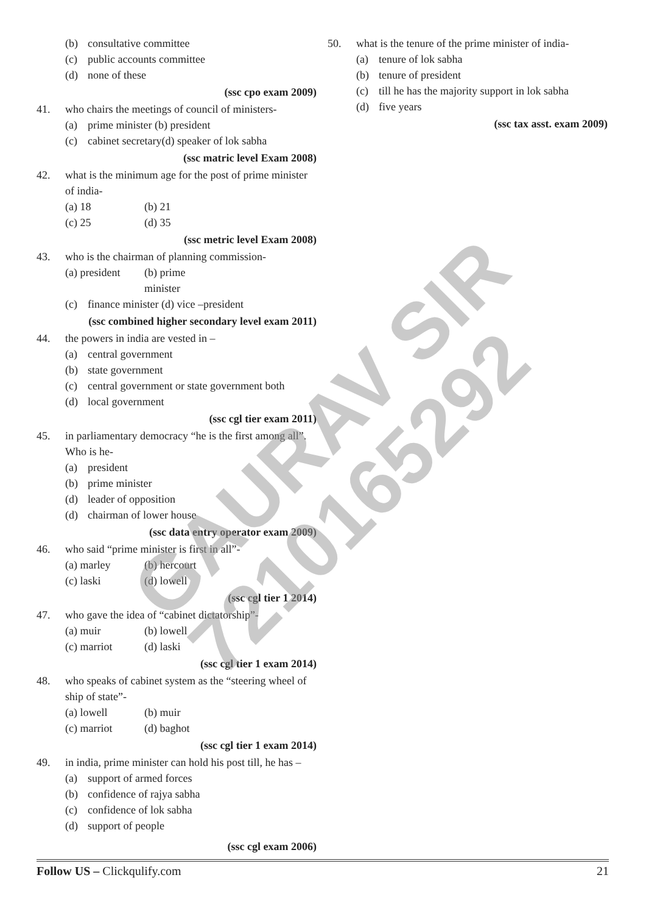(b) consultative committee
(c) public accounts committee
(d) none of these
(ssc cpo exam 2009)
41. who chairs the meetings of council of ministers-
(a) prime minister (b) president
(c) cabinet secretary(d) speaker of lok sabha
(ssc matric level Exam 2008)
42. what is the minimum age for the post of prime minister of india-
(a) 18 (b) 21
(c) 25 (d) 35
(ssc metric level Exam 2008)
43. who is the chairman of planning commission-
(a) president (b) prime minister
(c) finance minister (d) vice –president
(ssc combined higher secondary level exam 2011)
44. the powers in india are vested in –
(a) central government
(b) state government
(c) central government or state government both
(d) local government
(ssc cgl tier exam 2011)
45. in parliamentary democracy “he is the first among all”. Who is he-
(a) president
(b) prime minister
(d) leader of opposition
(d) chairman of lower house
(ssc data entry operator exam 2009)
46. who said “prime minister is first in all”-
(a) marley (b) hercourt
(c) laski (d) lowell
(ssc cgl tier 1 2014)
47. who gave the idea of “cabinet dictatorship”-
(a) muir (b) lowell
(c) marriot (d) laski
(ssc cgl tier 1 exam 2014)
48. who speaks of cabinet system as the “steering wheel of ship of state”-
(a) lowell (b) muir
(c) marriot (d) baghot
(ssc cgl tier 1 exam 2014)
49. in india, prime minister can hold his post till, he has –
(a) support of armed forces
(b) confidence of rajya sabha
(c) confidence of lok sabha
(d) support of people
(ssc cgl exam 2006)
50. what is the tenure of the prime minister of india-
(a) tenure of lok sabha
(b) tenure of president
(c) till he has the majority support in lok sabha
(d) five years
(ssc tax asst. exam 2009)
GAURAV SIR
7210165292
Follow US – Clickqulify.com 21